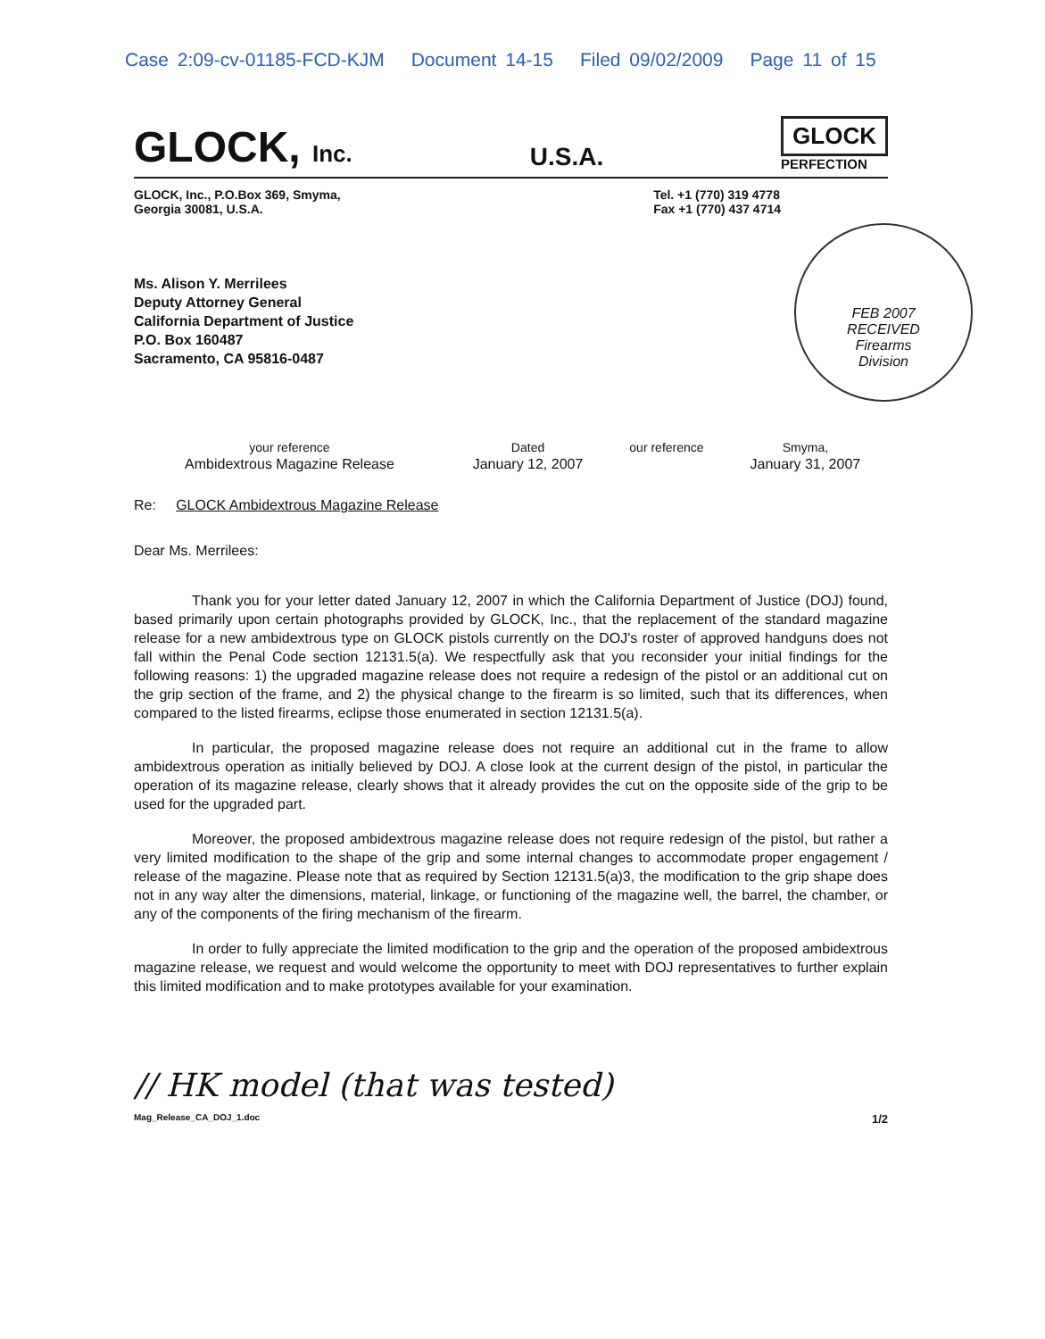Case 2:09-cv-01185-FCD-KJM Document 14-15 Filed 09/02/2009 Page 11 of 15
GLOCK, Inc.
U.S.A.
GLOCK
PERFECTION
GLOCK, Inc., P.O.Box 369, Smyma,
Georgia 30081, U.S.A.
Tel. +1 (770) 319 4778
Fax +1 (770) 437 4714
FEB 2007
RECEIVED
Firearms
Division
Ms. Alison Y. Merrilees
Deputy Attorney General
California Department of Justice
P.O. Box 160487
Sacramento, CA 95816-0487
| your reference | Dated | our reference | Smyma, |
| --- | --- | --- | --- |
| Ambidextrous Magazine Release | January 12, 2007 | | January 31, 2007 |
Re: GLOCK Ambidextrous Magazine Release
Dear Ms. Merrilees:
Thank you for your letter dated January 12, 2007 in which the California Department of Justice (DOJ) found, based primarily upon certain photographs provided by GLOCK, Inc., that the replacement of the standard magazine release for a new ambidextrous type on GLOCK pistols currently on the DOJ's roster of approved handguns does not fall within the Penal Code section 12131.5(a). We respectfully ask that you reconsider your initial findings for the following reasons: 1) the upgraded magazine release does not require a redesign of the pistol or an additional cut on the grip section of the frame, and 2) the physical change to the firearm is so limited, such that its differences, when compared to the listed firearms, eclipse those enumerated in section 12131.5(a).
In particular, the proposed magazine release does not require an additional cut in the frame to allow ambidextrous operation as initially believed by DOJ. A close look at the current design of the pistol, in particular the operation of its magazine release, clearly shows that it already provides the cut on the opposite side of the grip to be used for the upgraded part.
Moreover, the proposed ambidextrous magazine release does not require redesign of the pistol, but rather a very limited modification to the shape of the grip and some internal changes to accommodate proper engagement / release of the magazine. Please note that as required by Section 12131.5(a)3, the modification to the grip shape does not in any way alter the dimensions, material, linkage, or functioning of the magazine well, the barrel, the chamber, or any of the components of the firing mechanism of the firearm.
In order to fully appreciate the limited modification to the grip and the operation of the proposed ambidextrous magazine release, we request and would welcome the opportunity to meet with DOJ representatives to further explain this limited modification and to make prototypes available for your examination.
// HK model (that was tested)
Mag_Release_CA_DOJ_1.doc 1/2